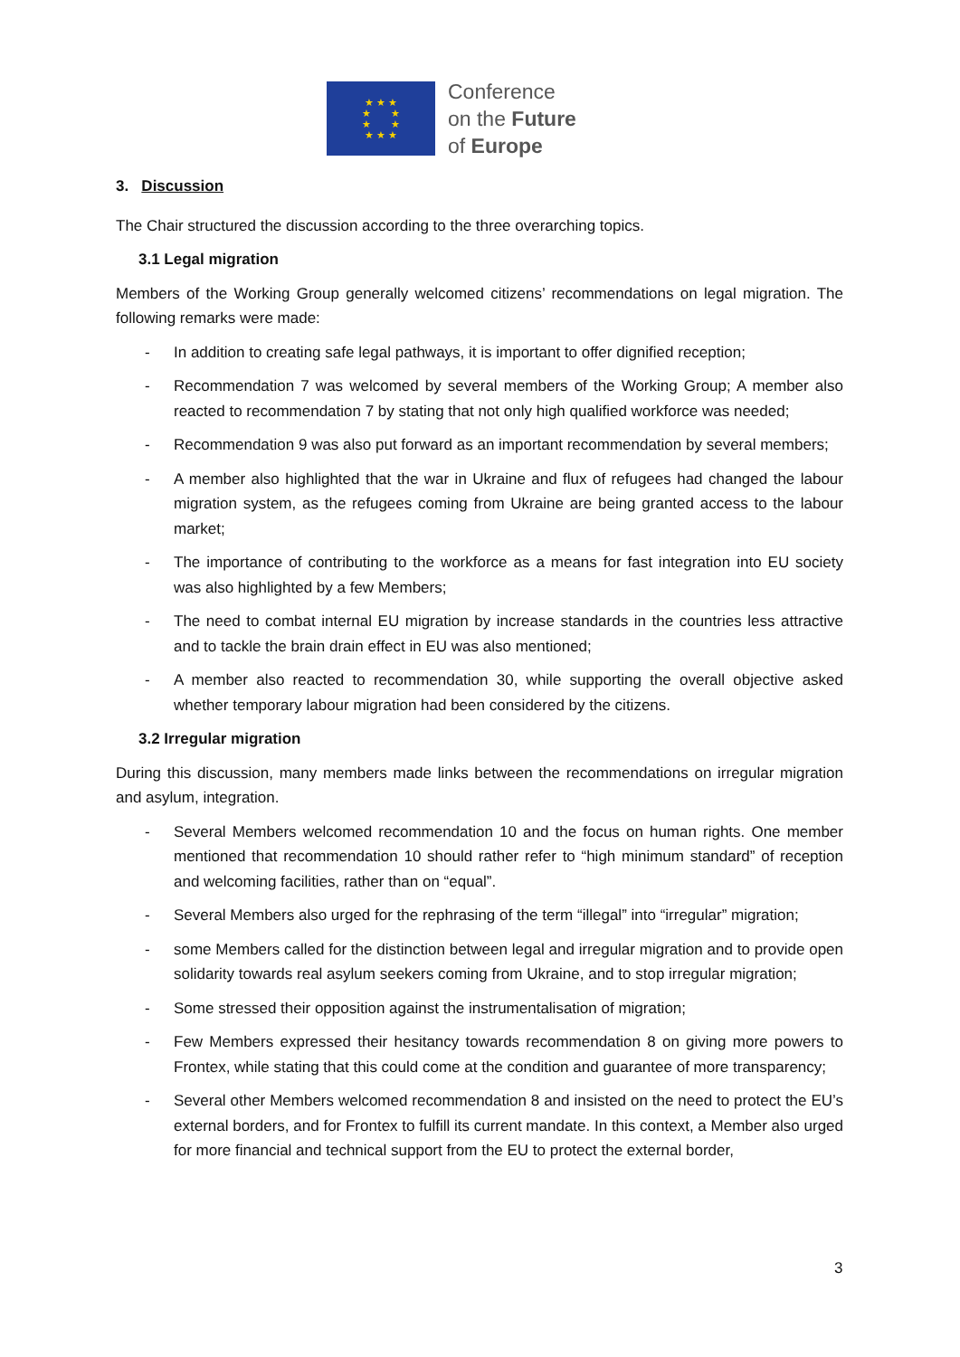★ ★ ★
★ ★
★ ★
★ ★ ★
Conference
on the Future
of Europe
3. Discussion
The Chair structured the discussion according to the three overarching topics.
3.1 Legal migration
Members of the Working Group generally welcomed citizens’ recommendations on legal migration. The following remarks were made:
- In addition to creating safe legal pathways, it is important to offer dignified reception;
- Recommendation 7 was welcomed by several members of the Working Group; A member also reacted to recommendation 7 by stating that not only high qualified workforce was needed;
- Recommendation 9 was also put forward as an important recommendation by several members;
- A member also highlighted that the war in Ukraine and flux of refugees had changed the labour migration system, as the refugees coming from Ukraine are being granted access to the labour market;
- The importance of contributing to the workforce as a means for fast integration into EU society was also highlighted by a few Members;
- The need to combat internal EU migration by increase standards in the countries less attractive and to tackle the brain drain effect in EU was also mentioned;
- A member also reacted to recommendation 30, while supporting the overall objective asked whether temporary labour migration had been considered by the citizens.
3.2 Irregular migration
During this discussion, many members made links between the recommendations on irregular migration and asylum, integration.
- Several Members welcomed recommendation 10 and the focus on human rights. One member mentioned that recommendation 10 should rather refer to “high minimum standard” of reception and welcoming facilities, rather than on “equal”.
- Several Members also urged for the rephrasing of the term “illegal” into “irregular” migration;
- some Members called for the distinction between legal and irregular migration and to provide open solidarity towards real asylum seekers coming from Ukraine, and to stop irregular migration;
- Some stressed their opposition against the instrumentalisation of migration;
- Few Members expressed their hesitancy towards recommendation 8 on giving more powers to Frontex, while stating that this could come at the condition and guarantee of more transparency;
- Several other Members welcomed recommendation 8 and insisted on the need to protect the EU’s external borders, and for Frontex to fulfill its current mandate. In this context, a Member also urged for more financial and technical support from the EU to protect the external border,
3